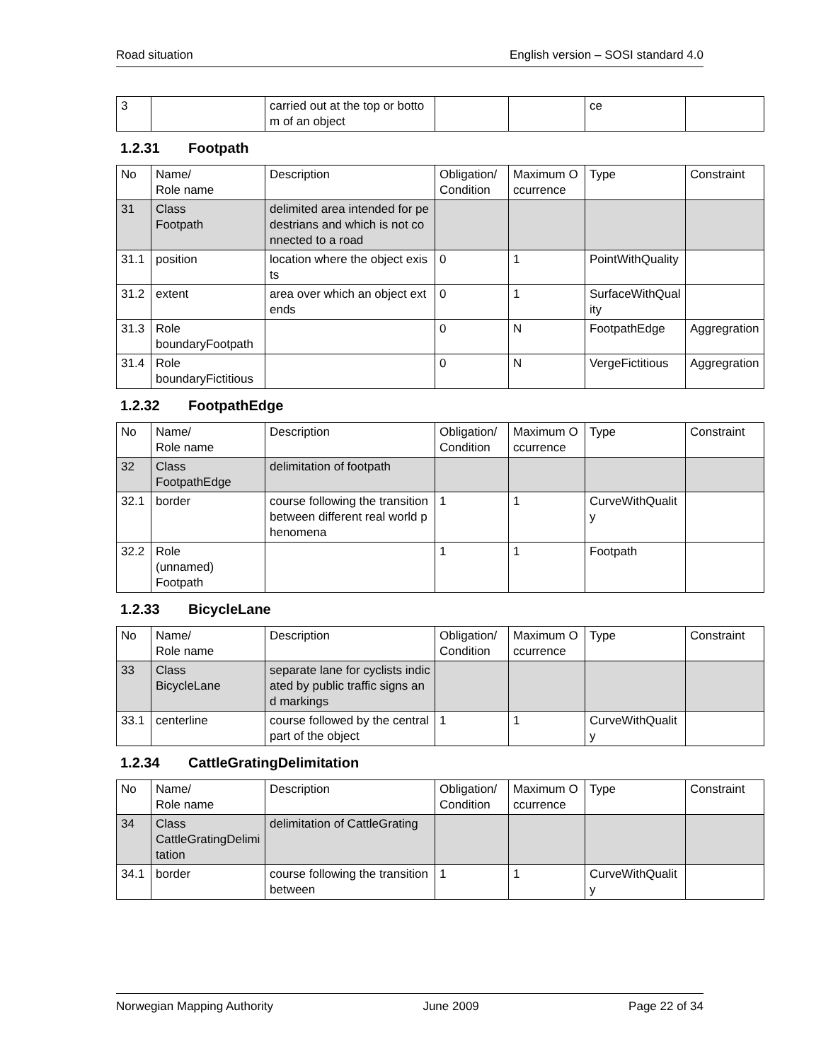Road situation English version – SOSI standard 4.0
| 3 | | carried out at the top or bottom of an object | | | ce | |
1.2.31 Footpath
| No | Name/ Role name | Description | Obligation/ Condition | Maximum Occurrence | Type | Constraint |
| --- | --- | --- | --- | --- | --- | --- |
| 31 | Class Footpath | delimited area intended for pedestrians and which is not connected to a road | | | | |
| 31.1 | position | location where the object exists | 0 | 1 | PointWithQuality | |
| 31.2 | extent | area over which an object extends | 0 | 1 | SurfaceWithQuality | |
| 31.3 | Role boundaryFootpath | | 0 | N | FootpathEdge | Aggregration |
| 31.4 | Role boundaryFictitious | | 0 | N | VergeFictitious | Aggregration |
1.2.32 FootpathEdge
| No | Name/ Role name | Description | Obligation/ Condition | Maximum Occurrence | Type | Constraint |
| --- | --- | --- | --- | --- | --- | --- |
| 32 | Class FootpathEdge | delimitation of footpath | | | | |
| 32.1 | border | course following the transition between different real world phenomena | 1 | 1 | CurveWithQuality | |
| 32.2 | Role (unnamed) Footpath | | 1 | 1 | Footpath | |
1.2.33 BicycleLane
| No | Name/ Role name | Description | Obligation/ Condition | Maximum Occurrence | Type | Constraint |
| --- | --- | --- | --- | --- | --- | --- |
| 33 | Class BicycleLane | separate lane for cyclists indicated by public traffic signs and markings | | | | |
| 33.1 | centerline | course followed by the central part of the object | 1 | 1 | CurveWithQuality | |
1.2.34 CattleGratingDelimitation
| No | Name/ Role name | Description | Obligation/ Condition | Maximum Occurrence | Type | Constraint |
| --- | --- | --- | --- | --- | --- | --- |
| 34 | Class CattleGratingDelimitation | delimitation of CattleGrating | | | | |
| 34.1 | border | course following the transition between | 1 | 1 | CurveWithQuality | |
Norwegian Mapping Authority June 2009 Page 22 of 34